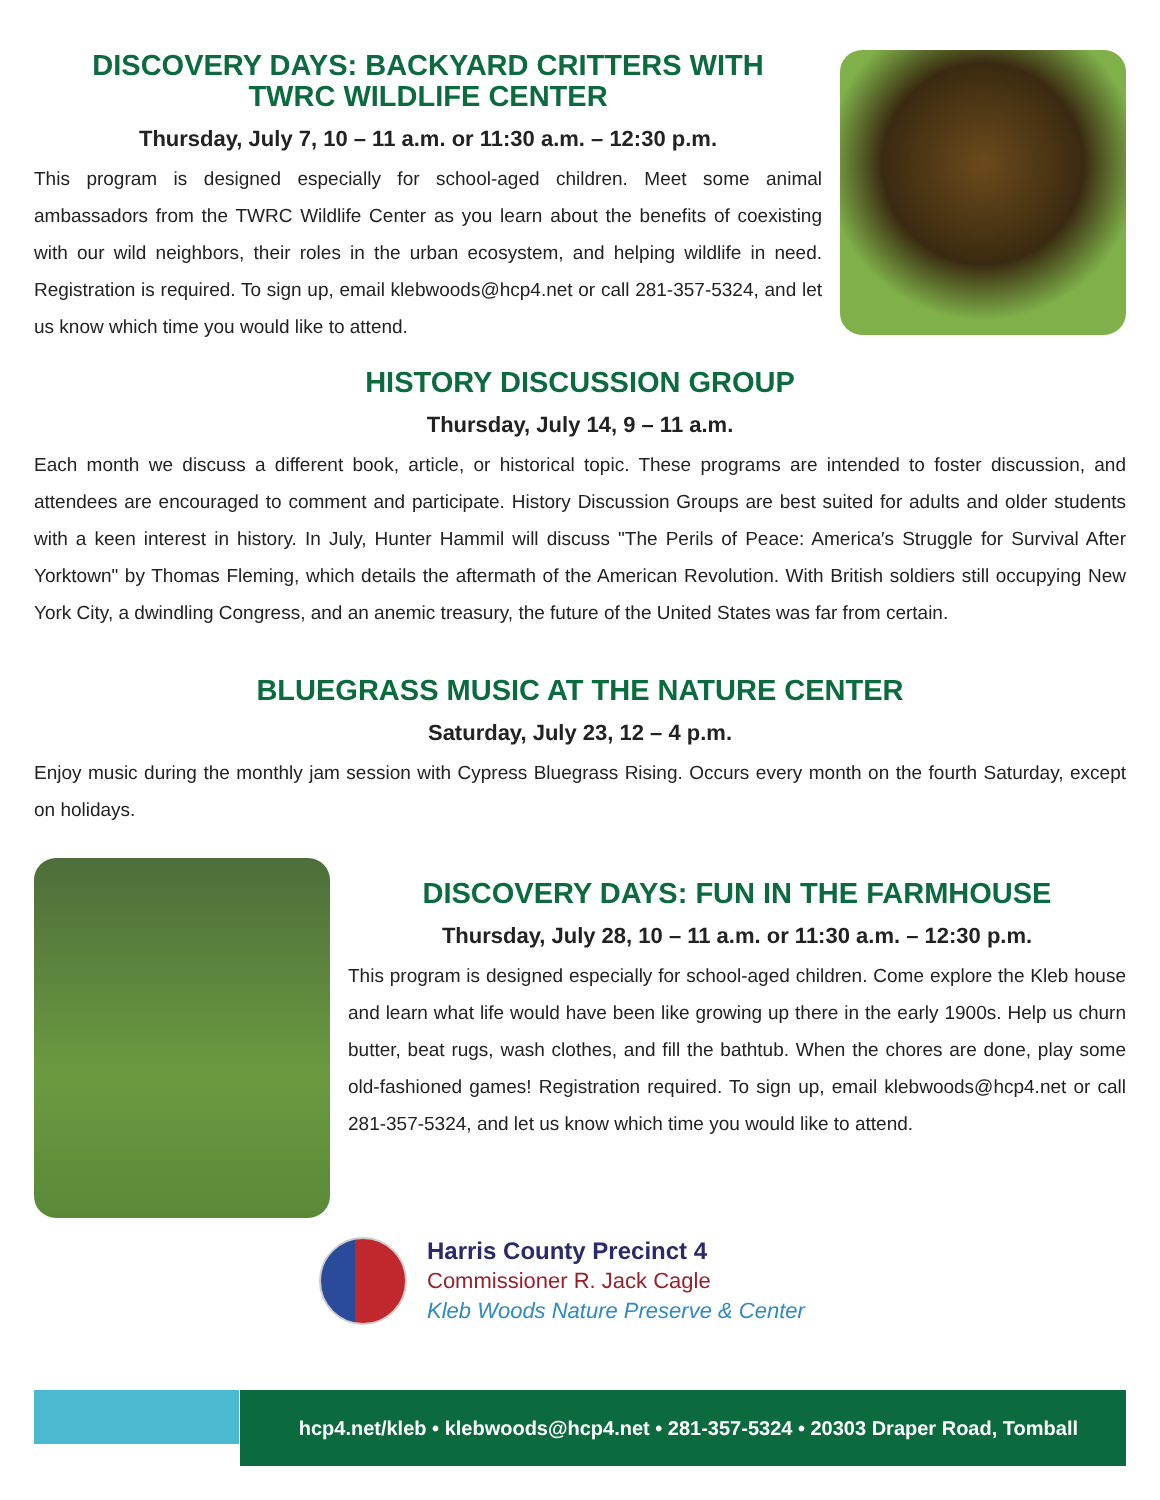DISCOVERY DAYS: BACKYARD CRITTERS WITH
TWRC WILDLIFE CENTER
Thursday, July 7, 10 – 11 a.m. or 11:30 a.m. – 12:30 p.m.
This program is designed especially for school-aged children. Meet some animal ambassadors from the TWRC Wildlife Center as you learn about the benefits of coexisting with our wild neighbors, their roles in the urban ecosystem, and helping wildlife in need. Registration is required. To sign up, email klebwoods@hcp4.net or call 281-357-5324, and let us know which time you would like to attend.
HISTORY DISCUSSION GROUP
Thursday, July 14, 9 – 11 a.m.
Each month we discuss a different book, article, or historical topic. These programs are intended to foster discussion, and attendees are encouraged to comment and participate. History Discussion Groups are best suited for adults and older students with a keen interest in history. In July, Hunter Hammil will discuss "The Perils of Peace: America′s Struggle for Survival After Yorktown" by Thomas Fleming, which details the aftermath of the American Revolution. With British soldiers still occupying New York City, a dwindling Congress, and an anemic treasury, the future of the United States was far from certain.
BLUEGRASS MUSIC AT THE NATURE CENTER
Saturday, July 23, 12 – 4 p.m.
Enjoy music during the monthly jam session with Cypress Bluegrass Rising. Occurs every month on the fourth Saturday, except on holidays.
DISCOVERY DAYS: FUN IN THE FARMHOUSE
Thursday, July 28, 10 – 11 a.m. or 11:30 a.m. – 12:30 p.m.
This program is designed especially for school-aged children. Come explore the Kleb house and learn what life would have been like growing up there in the early 1900s. Help us churn butter, beat rugs, wash clothes, and fill the bathtub. When the chores are done, play some old-fashioned games! Registration required. To sign up, email klebwoods@hcp4.net or call 281-357-5324, and let us know which time you would like to attend.
Harris County Precinct 4
Commissioner R. Jack Cagle
Kleb Woods Nature Preserve & Center
hcp4.net/kleb • klebwoods@hcp4.net • 281-357-5324 • 20303 Draper Road, Tomball